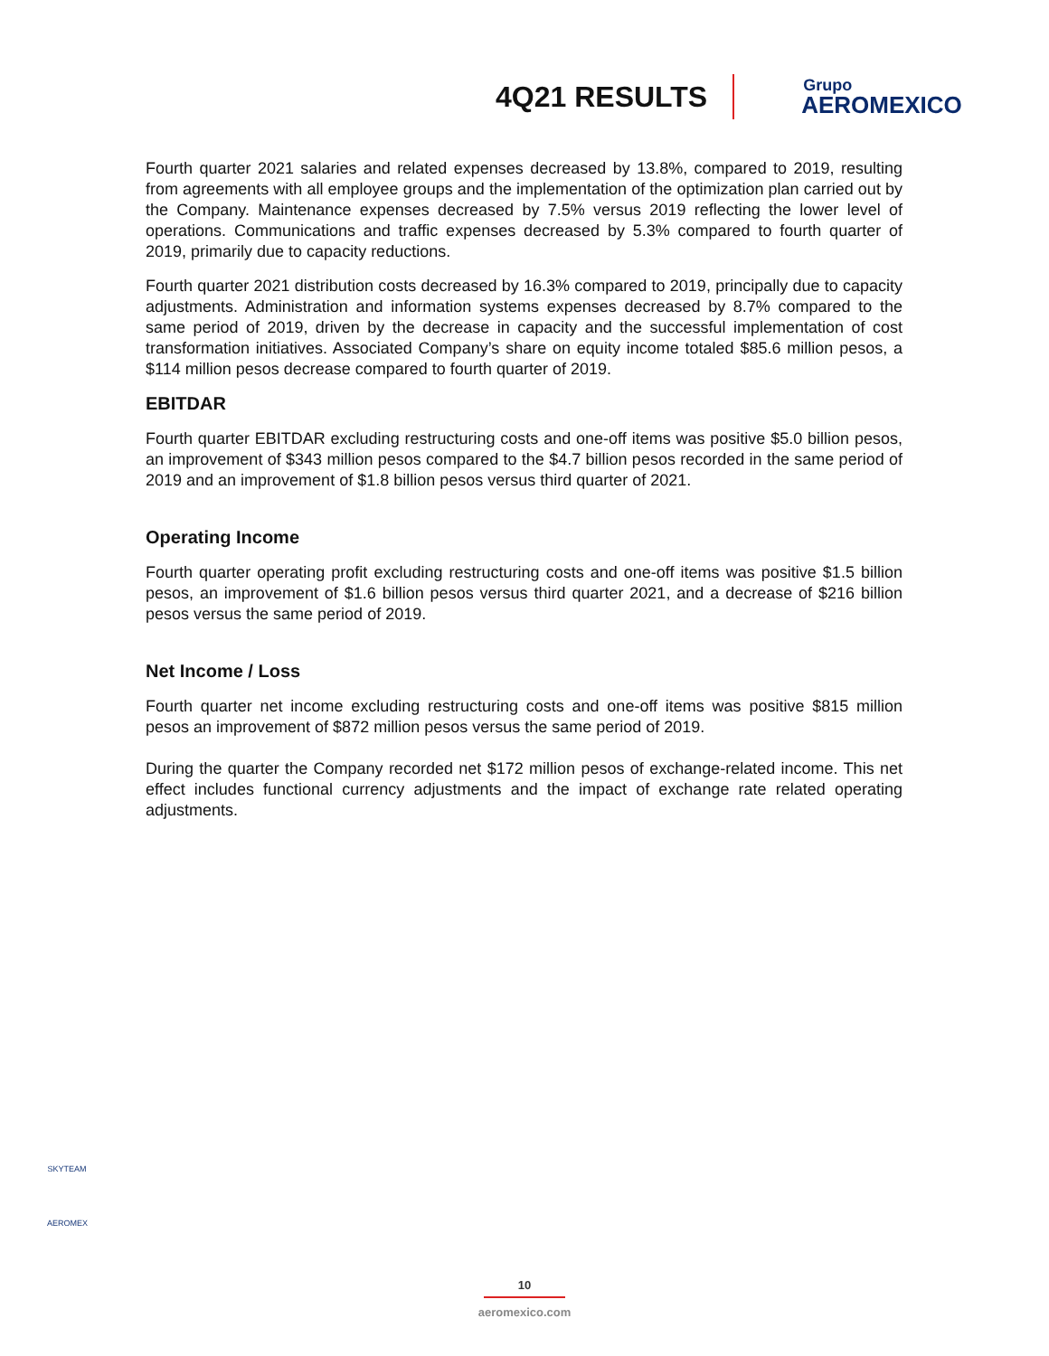4Q21 RESULTS
Grupo
AEROMEXICO
Fourth quarter 2021 salaries and related expenses decreased by 13.8%, compared to 2019, resulting from agreements with all employee groups and the implementation of the optimization plan carried out by the Company. Maintenance expenses decreased by 7.5% versus 2019 reflecting the lower level of operations. Communications and traffic expenses decreased by 5.3% compared to fourth quarter of 2019, primarily due to capacity reductions.
Fourth quarter 2021 distribution costs decreased by 16.3% compared to 2019, principally due to capacity adjustments. Administration and information systems expenses decreased by 8.7% compared to the same period of 2019, driven by the decrease in capacity and the successful implementation of cost transformation initiatives. Associated Company’s share on equity income totaled $85.6 million pesos, a $114 million pesos decrease compared to fourth quarter of 2019.
EBITDAR
Fourth quarter EBITDAR excluding restructuring costs and one-off items was positive $5.0 billion pesos, an improvement of $343 million pesos compared to the $4.7 billion pesos recorded in the same period of 2019 and an improvement of $1.8 billion pesos versus third quarter of 2021.
Operating Income
Fourth quarter operating profit excluding restructuring costs and one-off items was positive $1.5 billion pesos, an improvement of $1.6 billion pesos versus third quarter 2021, and a decrease of $216 billion pesos versus the same period of 2019.
Net Income / Loss
Fourth quarter net income excluding restructuring costs and one-off items was positive $815 million pesos an improvement of $872 million pesos versus the same period of 2019.
During the quarter the Company recorded net $172 million pesos of exchange-related income. This net effect includes functional currency adjustments and the impact of exchange rate related operating adjustments.
SKYTEAM
AEROMEX
10
aeromexico.com